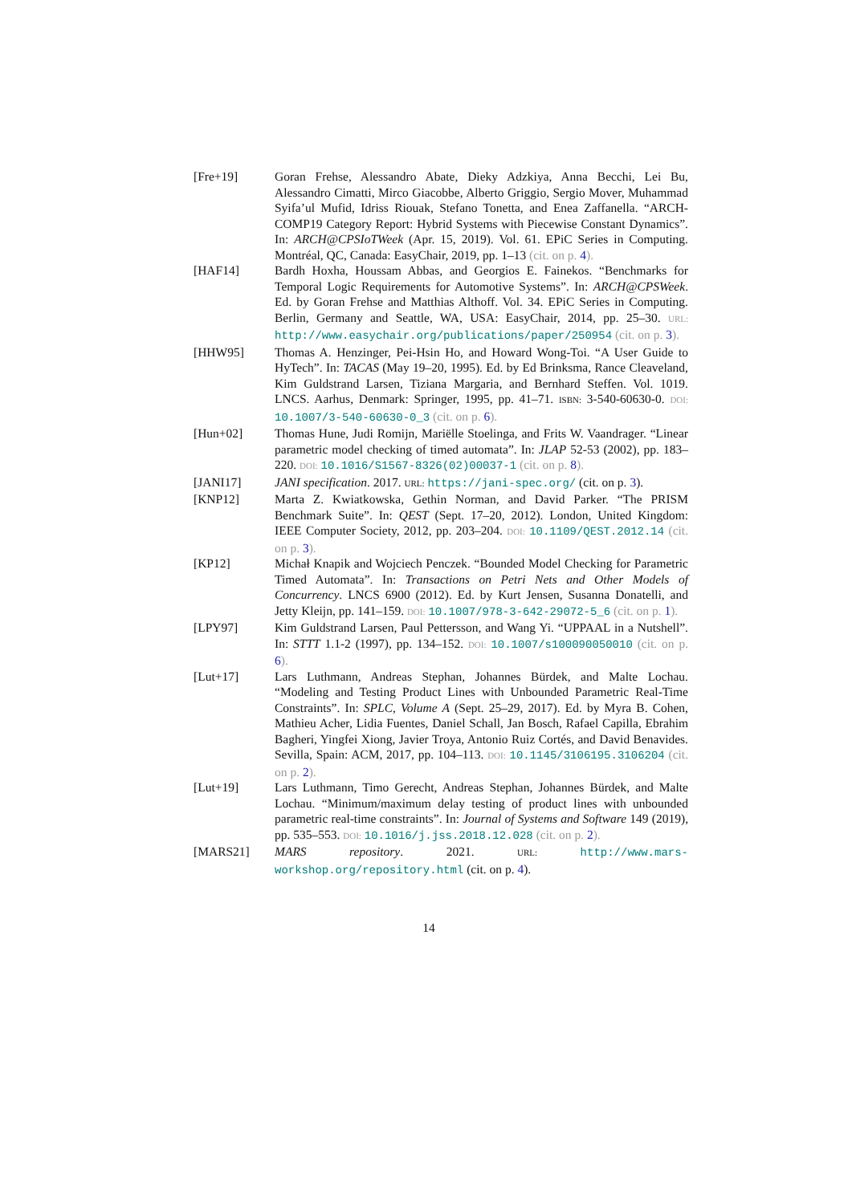[Fre+19] Goran Frehse, Alessandro Abate, Dieky Adzkiya, Anna Becchi, Lei Bu, Alessandro Cimatti, Mirco Giacobbe, Alberto Griggio, Sergio Mover, Muhammad Syifa’ul Mufid, Idriss Riouak, Stefano Tonetta, and Enea Zaffanella. “ARCH-COMP19 Category Report: Hybrid Systems with Piecewise Constant Dynamics”. In: ARCH@CPSIoTWeek (Apr. 15, 2019). Vol. 61. EPiC Series in Computing. Montréal, QC, Canada: EasyChair, 2019, pp. 1–13 (cit. on p. 4).
[HAF14] Bardh Hoxha, Houssam Abbas, and Georgios E. Fainekos. “Benchmarks for Temporal Logic Requirements for Automotive Systems”. In: ARCH@CPSWeek. Ed. by Goran Frehse and Matthias Althoff. Vol. 34. EPiC Series in Computing. Berlin, Germany and Seattle, WA, USA: EasyChair, 2014, pp. 25–30. URL: http://www.easychair.org/publications/paper/250954 (cit. on p. 3).
[HHW95] Thomas A. Henzinger, Pei-Hsin Ho, and Howard Wong-Toi. “A User Guide to HyTech”. In: TACAS (May 19–20, 1995). Ed. by Ed Brinksma, Rance Cleaveland, Kim Guldstrand Larsen, Tiziana Margaria, and Bernhard Steffen. Vol. 1019. LNCS. Aarhus, Denmark: Springer, 1995, pp. 41–71. ISBN: 3-540-60630-0. DOI: 10.1007/3-540-60630-0_3 (cit. on p. 6).
[Hun+02] Thomas Hune, Judi Romijn, Mariëlle Stoelinga, and Frits W. Vaandrager. “Linear parametric model checking of timed automata”. In: JLAP 52-53 (2002), pp. 183–220. DOI: 10.1016/S1567-8326(02)00037-1 (cit. on p. 8).
[JANI17] JANI specification. 2017. URL: https://jani-spec.org/ (cit. on p. 3).
[KNP12] Marta Z. Kwiatkowska, Gethin Norman, and David Parker. “The PRISM Benchmark Suite”. In: QEST (Sept. 17–20, 2012). London, United Kingdom: IEEE Computer Society, 2012, pp. 203–204. DOI: 10.1109/QEST.2012.14 (cit. on p. 3).
[KP12] Michał Knapik and Wojciech Penczek. “Bounded Model Checking for Parametric Timed Automata”. In: Transactions on Petri Nets and Other Models of Concurrency. LNCS 6900 (2012). Ed. by Kurt Jensen, Susanna Donatelli, and Jetty Kleijn, pp. 141–159. DOI: 10.1007/978-3-642-29072-5_6 (cit. on p. 1).
[LPY97] Kim Guldstrand Larsen, Paul Pettersson, and Wang Yi. “UPPAAL in a Nutshell”. In: STTT 1.1-2 (1997), pp. 134–152. DOI: 10.1007/s100090050010 (cit. on p. 6).
[Lut+17] Lars Luthmann, Andreas Stephan, Johannes Bürdek, and Malte Lochau. “Modeling and Testing Product Lines with Unbounded Parametric Real-Time Constraints”. In: SPLC, Volume A (Sept. 25–29, 2017). Ed. by Myra B. Cohen, Mathieu Acher, Lidia Fuentes, Daniel Schall, Jan Bosch, Rafael Capilla, Ebrahim Bagheri, Yingfei Xiong, Javier Troya, Antonio Ruiz Cortés, and David Benavides. Sevilla, Spain: ACM, 2017, pp. 104–113. DOI: 10.1145/3106195.3106204 (cit. on p. 2).
[Lut+19] Lars Luthmann, Timo Gerecht, Andreas Stephan, Johannes Bürdek, and Malte Lochau. “Minimum/maximum delay testing of product lines with unbounded parametric real-time constraints”. In: Journal of Systems and Software 149 (2019), pp. 535–553. DOI: 10.1016/j.jss.2018.12.028 (cit. on p. 2).
[MARS21] MARS repository. 2021. URL: http://www.mars-workshop.org/repository.html (cit. on p. 4).
14